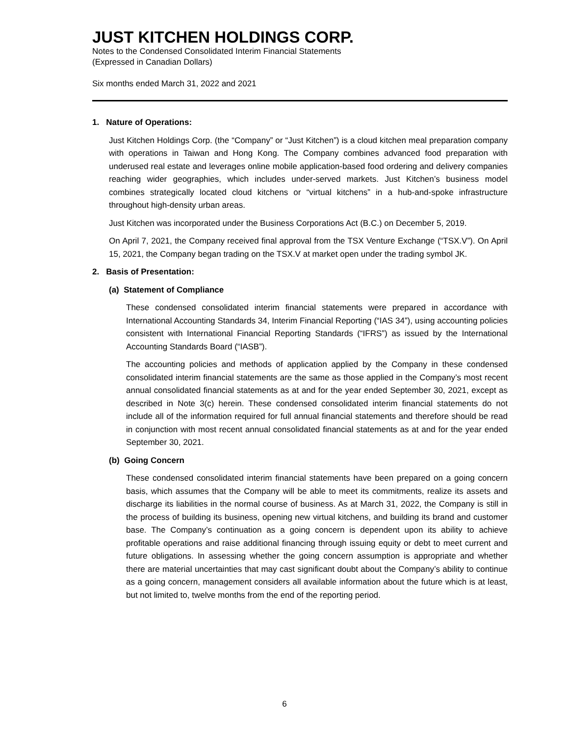JUST KITCHEN HOLDINGS CORP.
Notes to the Condensed Consolidated Interim Financial Statements
(Expressed in Canadian Dollars)
Six months ended March 31, 2022 and 2021
1. Nature of Operations:
Just Kitchen Holdings Corp. (the “Company” or “Just Kitchen”) is a cloud kitchen meal preparation company with operations in Taiwan and Hong Kong. The Company combines advanced food preparation with underused real estate and leverages online mobile application-based food ordering and delivery companies reaching wider geographies, which includes under-served markets. Just Kitchen’s business model combines strategically located cloud kitchens or “virtual kitchens” in a hub-and-spoke infrastructure throughout high-density urban areas.
Just Kitchen was incorporated under the Business Corporations Act (B.C.) on December 5, 2019.
On April 7, 2021, the Company received final approval from the TSX Venture Exchange (“TSX.V”). On April 15, 2021, the Company began trading on the TSX.V at market open under the trading symbol JK.
2. Basis of Presentation:
(a) Statement of Compliance
These condensed consolidated interim financial statements were prepared in accordance with International Accounting Standards 34, Interim Financial Reporting (“IAS 34”), using accounting policies consistent with International Financial Reporting Standards (“IFRS”) as issued by the International Accounting Standards Board (“IASB”).
The accounting policies and methods of application applied by the Company in these condensed consolidated interim financial statements are the same as those applied in the Company’s most recent annual consolidated financial statements as at and for the year ended September 30, 2021, except as described in Note 3(c) herein. These condensed consolidated interim financial statements do not include all of the information required for full annual financial statements and therefore should be read in conjunction with most recent annual consolidated financial statements as at and for the year ended September 30, 2021.
(b) Going Concern
These condensed consolidated interim financial statements have been prepared on a going concern basis, which assumes that the Company will be able to meet its commitments, realize its assets and discharge its liabilities in the normal course of business. As at March 31, 2022, the Company is still in the process of building its business, opening new virtual kitchens, and building its brand and customer base. The Company’s continuation as a going concern is dependent upon its ability to achieve profitable operations and raise additional financing through issuing equity or debt to meet current and future obligations. In assessing whether the going concern assumption is appropriate and whether there are material uncertainties that may cast significant doubt about the Company’s ability to continue as a going concern, management considers all available information about the future which is at least, but not limited to, twelve months from the end of the reporting period.
6